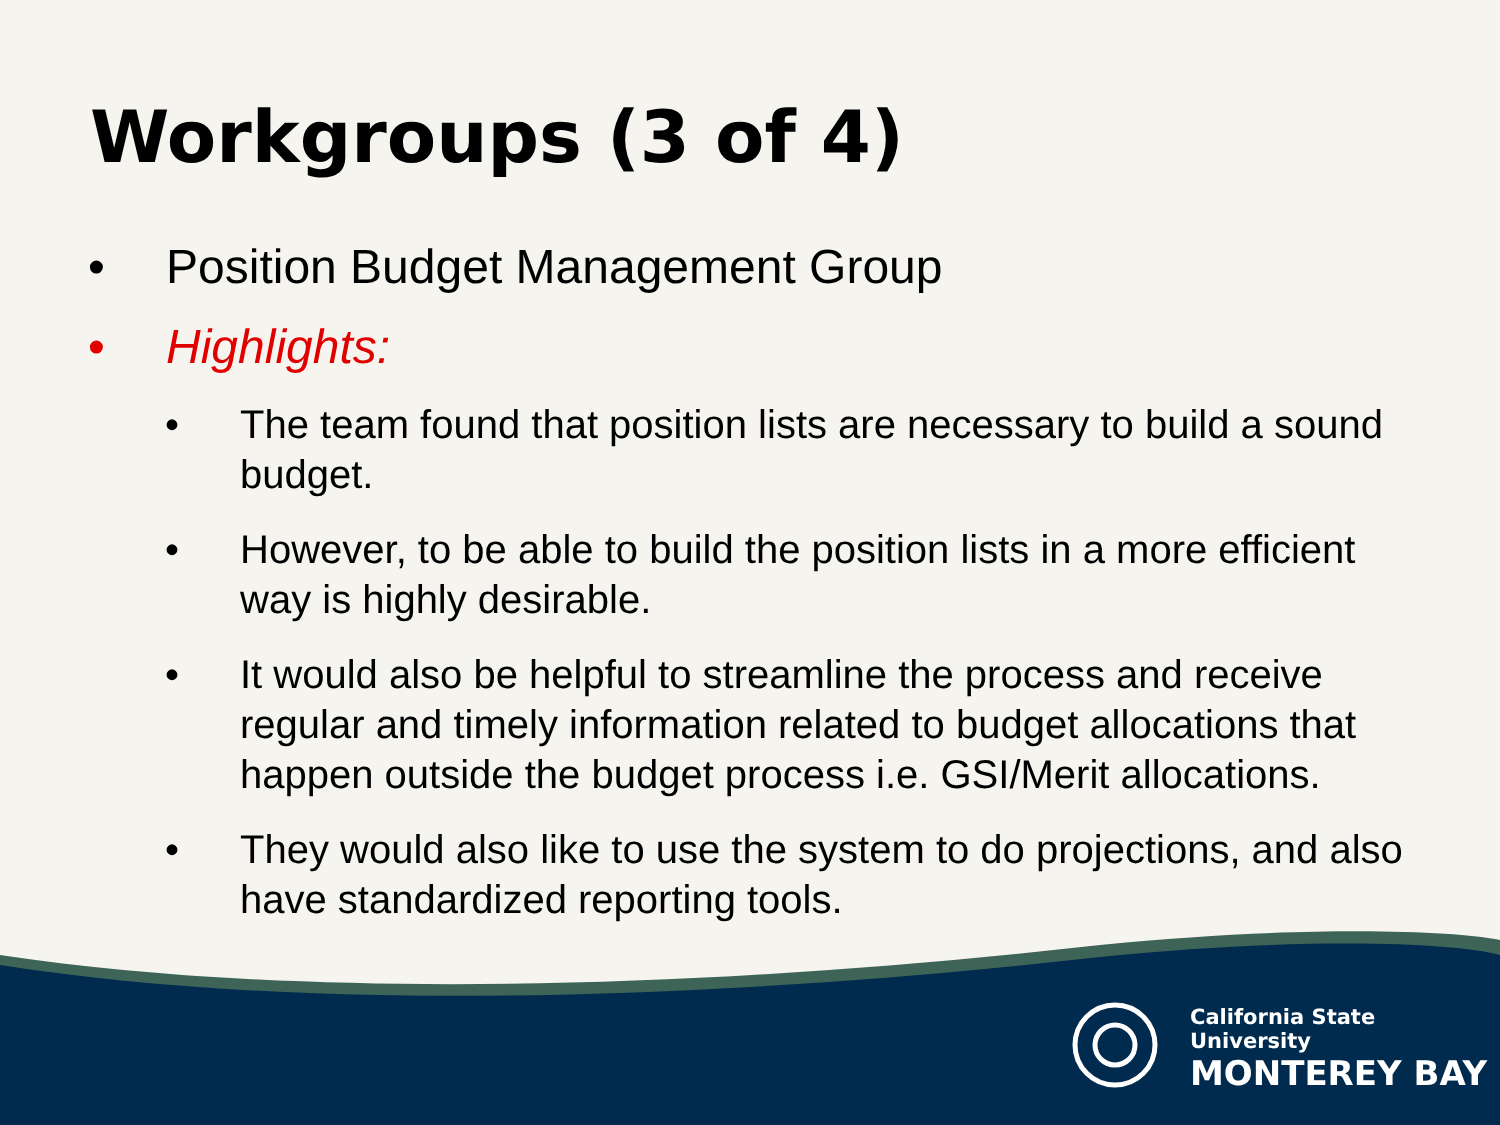Workgroups (3 of 4)
• Position Budget Management Group
• Highlights:
• The team found that position lists are necessary to build a sound budget.
• However, to be able to build the position lists in a more efficient way is highly desirable.
• It would also be helpful to streamline the process and receive regular and timely information related to budget allocations that happen outside the budget process i.e. GSI/Merit allocations.
• They would also like to use the system to do projections, and also have standardized reporting tools.
California State University
MONTEREY BAY